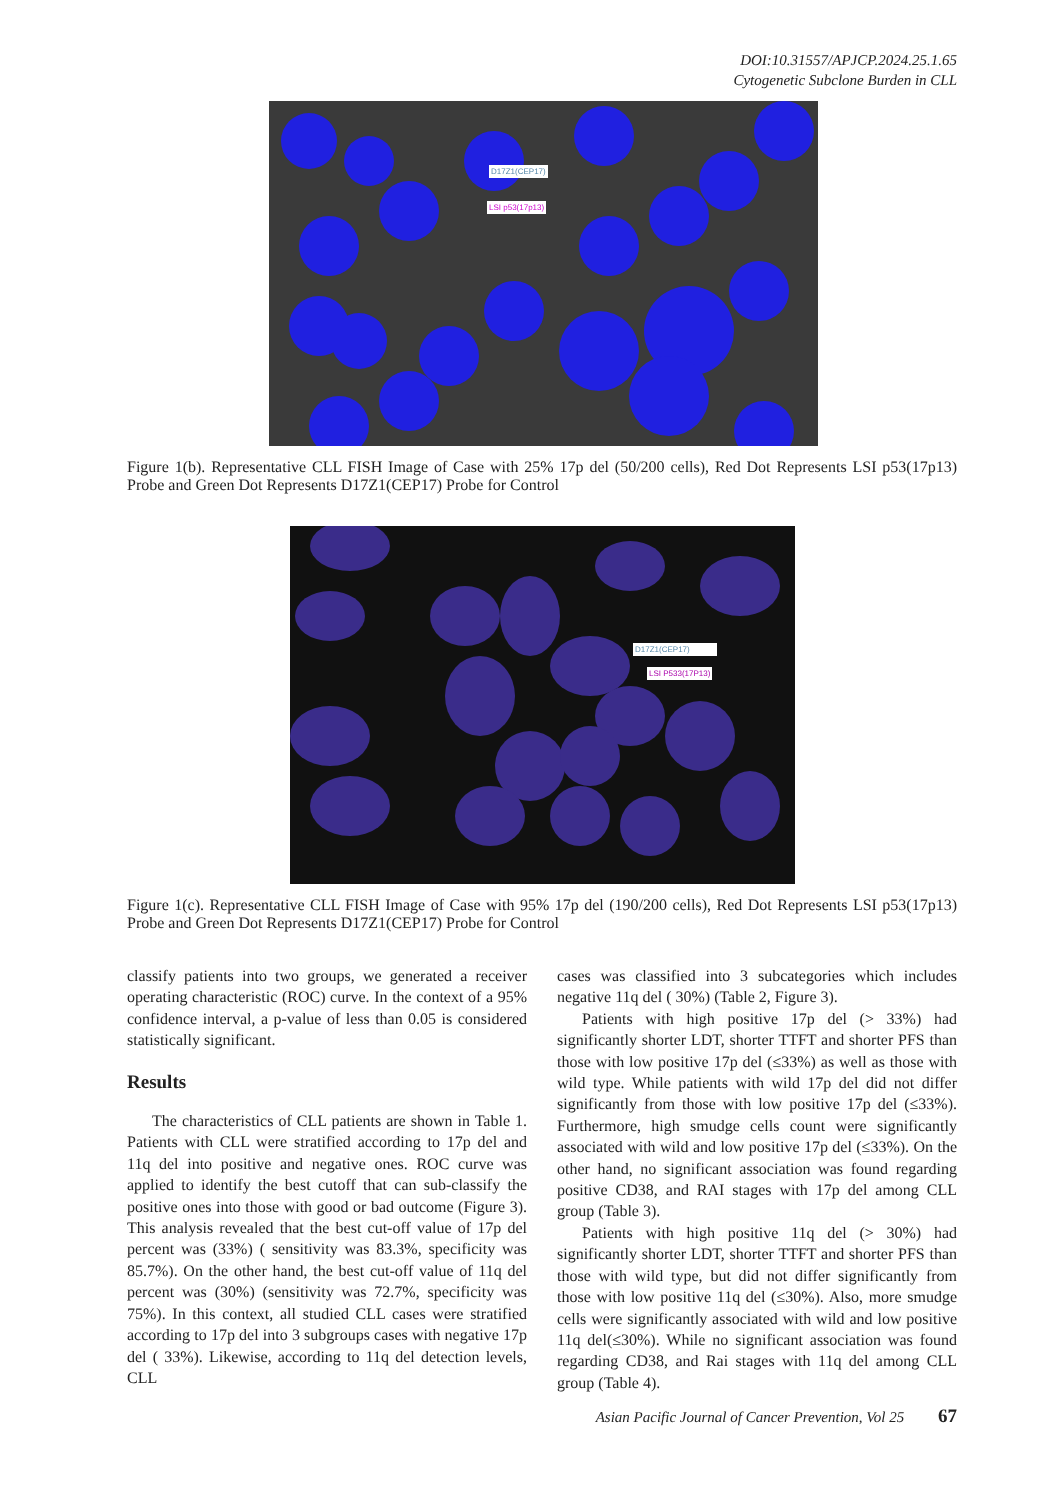DOI:10.31557/APJCP.2024.25.1.65
Cytogenetic Subclone Burden in CLL
D17Z1(CEP17)
LSI p53(17p13)
Figure 1(b). Representative CLL FISH Image of Case with 25% 17p del (50/200 cells), Red Dot Represents LSI p53(17p13) Probe and Green Dot Represents D17Z1(CEP17) Probe for Control
D17Z1(CEP17)
LSI P533(17P13)
Figure 1(c). Representative CLL FISH Image of Case with 95% 17p del (190/200 cells), Red Dot Represents LSI p53(17p13) Probe and Green Dot Represents D17Z1(CEP17) Probe for Control
classify patients into two groups, we generated a receiver operating characteristic (ROC) curve. In the context of a 95% confidence interval, a p-value of less than 0.05 is considered statistically significant.
Results
The characteristics of CLL patients are shown in Table 1. Patients with CLL were stratified according to 17p del and 11q del into positive and negative ones. ROC curve was applied to identify the best cutoff that can sub-classify the positive ones into those with good or bad outcome (Figure 3). This analysis revealed that the best cut-off value of 17p del percent was (33%) ( sensitivity was 83.3%, specificity was 85.7%). On the other hand, the best cut-off value of 11q del percent was (30%) (sensitivity was 72.7%, specificity was 75%). In this context, all studied CLL cases were stratified according to 17p del into 3 subgroups cases with negative 17p del ( 33%). Likewise, according to 11q del detection levels, CLL
cases was classified into 3 subcategories which includes negative 11q del ( 30%) (Table 2, Figure 3).
Patients with high positive 17p del (> 33%) had significantly shorter LDT, shorter TTFT and shorter PFS than those with low positive 17p del (≤33%) as well as those with wild type. While patients with wild 17p del did not differ significantly from those with low positive 17p del (≤33%). Furthermore, high smudge cells count were significantly associated with wild and low positive 17p del (≤33%). On the other hand, no significant association was found regarding positive CD38, and RAI stages with 17p del among CLL group (Table 3).
Patients with high positive 11q del (> 30%) had significantly shorter LDT, shorter TTFT and shorter PFS than those with wild type, but did not differ significantly from those with low positive 11q del (≤30%). Also, more smudge cells were significantly associated with wild and low positive 11q del(≤30%). While no significant association was found regarding CD38, and Rai stages with 11q del among CLL group (Table 4).
Asian Pacific Journal of Cancer Prevention, Vol 25 67